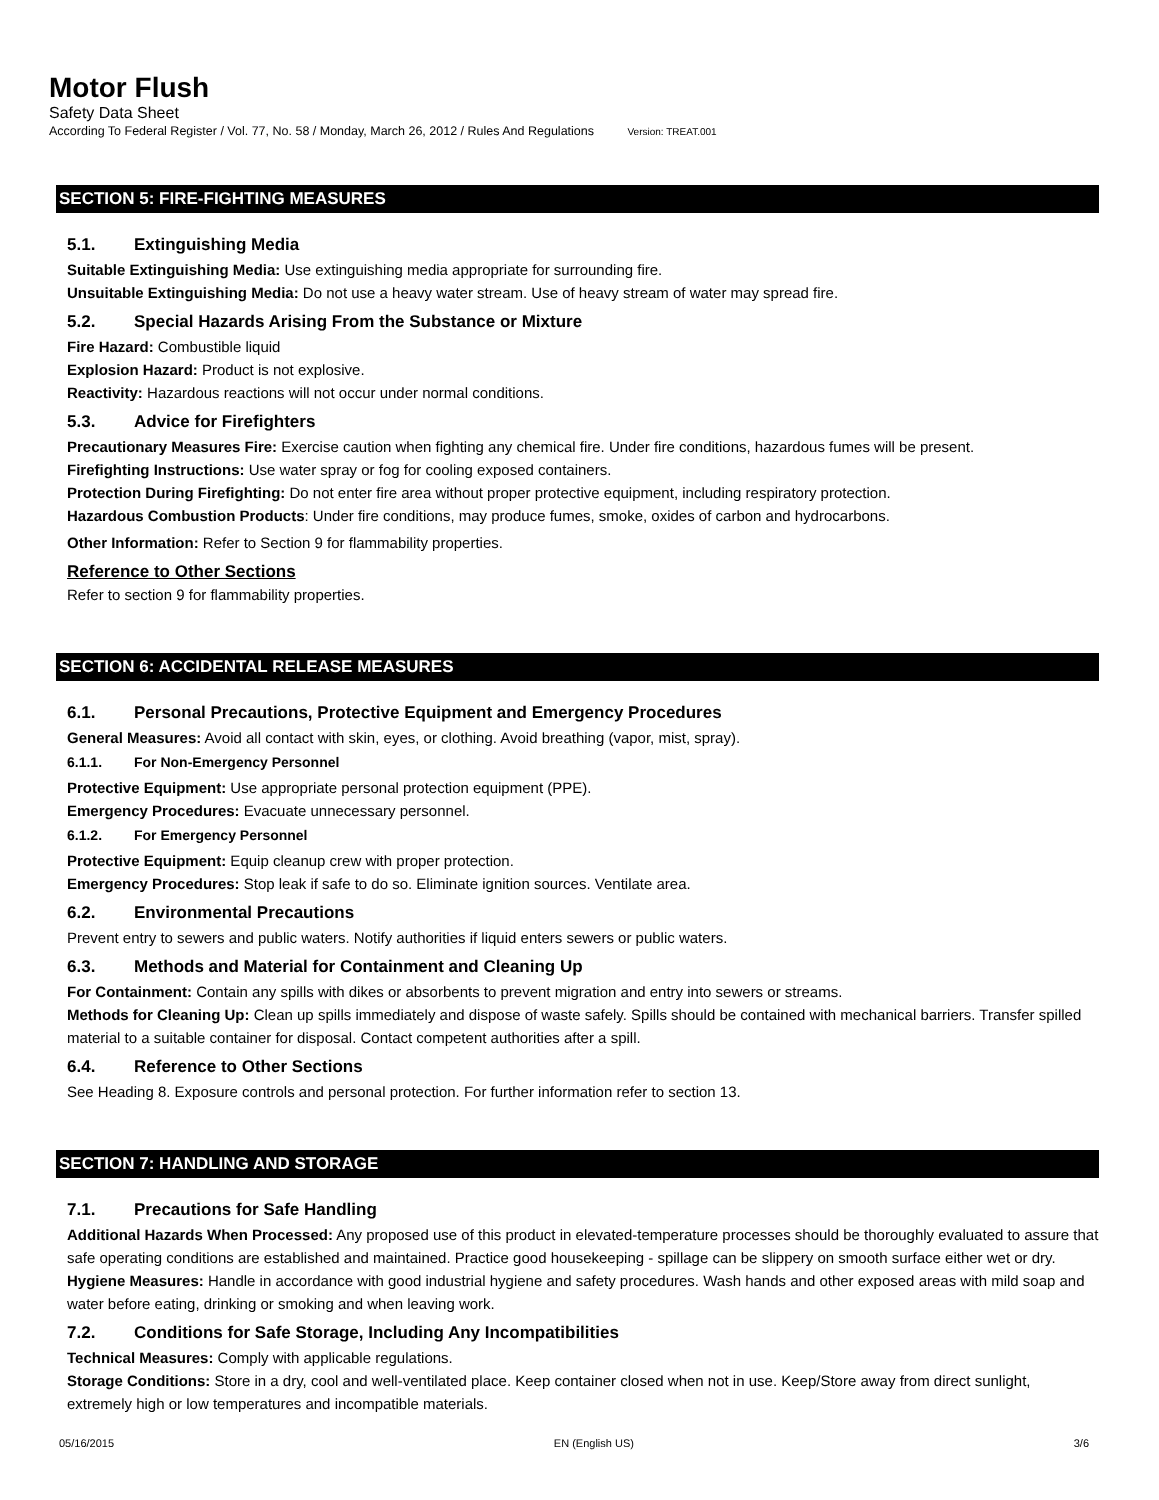Motor Flush
Safety Data Sheet
According To Federal Register / Vol. 77, No. 58 / Monday, March 26, 2012 / Rules And Regulations Version: TREAT.001
SECTION 5: FIRE-FIGHTING MEASURES
5.1. Extinguishing Media
Suitable Extinguishing Media: Use extinguishing media appropriate for surrounding fire.
Unsuitable Extinguishing Media: Do not use a heavy water stream. Use of heavy stream of water may spread fire.
5.2. Special Hazards Arising From the Substance or Mixture
Fire Hazard: Combustible liquid
Explosion Hazard: Product is not explosive.
Reactivity: Hazardous reactions will not occur under normal conditions.
5.3. Advice for Firefighters
Precautionary Measures Fire: Exercise caution when fighting any chemical fire. Under fire conditions, hazardous fumes will be present.
Firefighting Instructions: Use water spray or fog for cooling exposed containers.
Protection During Firefighting: Do not enter fire area without proper protective equipment, including respiratory protection.
Hazardous Combustion Products: Under fire conditions, may produce fumes, smoke, oxides of carbon and hydrocarbons.
Other Information: Refer to Section 9 for flammability properties.
Reference to Other Sections
Refer to section 9 for flammability properties.
SECTION 6: ACCIDENTAL RELEASE MEASURES
6.1. Personal Precautions, Protective Equipment and Emergency Procedures
General Measures: Avoid all contact with skin, eyes, or clothing. Avoid breathing (vapor, mist, spray).
6.1.1. For Non-Emergency Personnel
Protective Equipment: Use appropriate personal protection equipment (PPE).
Emergency Procedures: Evacuate unnecessary personnel.
6.1.2. For Emergency Personnel
Protective Equipment: Equip cleanup crew with proper protection.
Emergency Procedures: Stop leak if safe to do so. Eliminate ignition sources. Ventilate area.
6.2. Environmental Precautions
Prevent entry to sewers and public waters. Notify authorities if liquid enters sewers or public waters.
6.3. Methods and Material for Containment and Cleaning Up
For Containment: Contain any spills with dikes or absorbents to prevent migration and entry into sewers or streams.
Methods for Cleaning Up: Clean up spills immediately and dispose of waste safely. Spills should be contained with mechanical barriers. Transfer spilled material to a suitable container for disposal. Contact competent authorities after a spill.
6.4. Reference to Other Sections
See Heading 8. Exposure controls and personal protection. For further information refer to section 13.
SECTION 7: HANDLING AND STORAGE
7.1. Precautions for Safe Handling
Additional Hazards When Processed: Any proposed use of this product in elevated-temperature processes should be thoroughly evaluated to assure that safe operating conditions are established and maintained. Practice good housekeeping - spillage can be slippery on smooth surface either wet or dry.
Hygiene Measures: Handle in accordance with good industrial hygiene and safety procedures. Wash hands and other exposed areas with mild soap and water before eating, drinking or smoking and when leaving work.
7.2. Conditions for Safe Storage, Including Any Incompatibilities
Technical Measures: Comply with applicable regulations.
Storage Conditions: Store in a dry, cool and well-ventilated place. Keep container closed when not in use. Keep/Store away from direct sunlight, extremely high or low temperatures and incompatible materials.
05/16/2015 EN (English US) 3/6